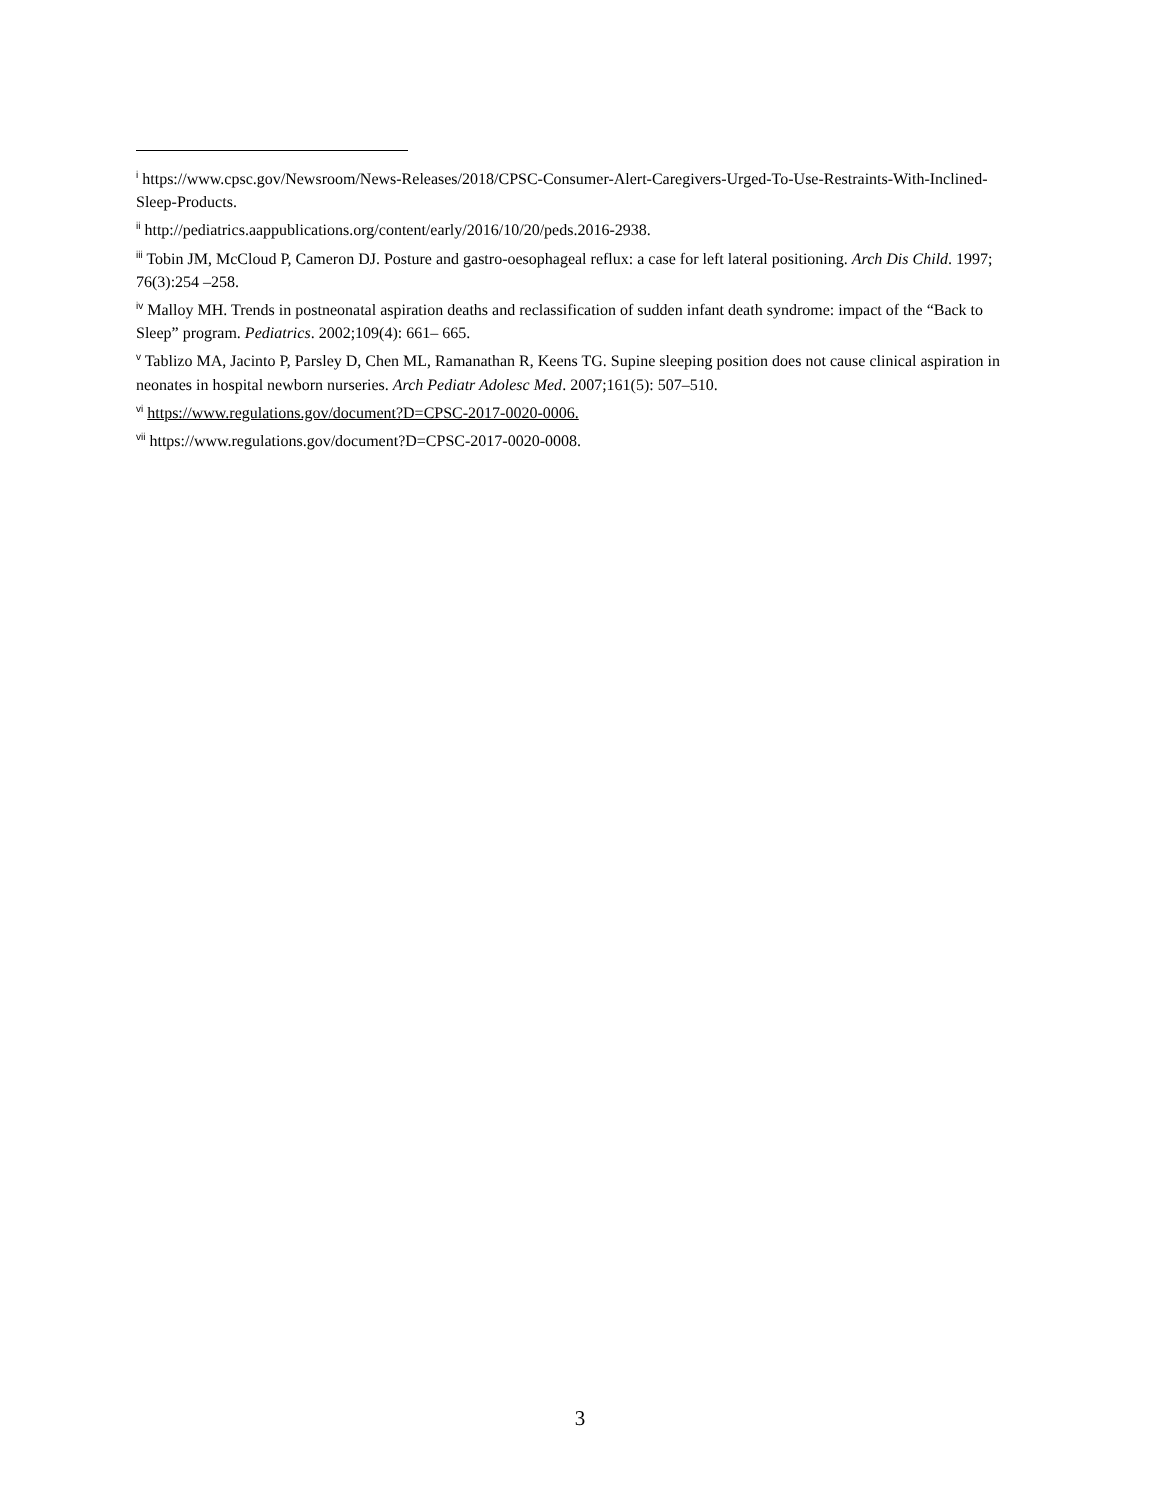<sup>i</sup> https://www.cpsc.gov/Newsroom/News-Releases/2018/CPSC-Consumer-Alert-Caregivers-Urged-To-Use-Restraints-With-Inclined-Sleep-Products.
<sup>ii</sup> http://pediatrics.aappublications.org/content/early/2016/10/20/peds.2016-2938.
<sup>iii</sup> Tobin JM, McCloud P, Cameron DJ. Posture and gastro-oesophageal reflux: a case for left lateral positioning. Arch Dis Child. 1997; 76(3):254 –258.
<sup>iv</sup> Malloy MH. Trends in postneonatal aspiration deaths and reclassification of sudden infant death syndrome: impact of the “Back to Sleep” program. Pediatrics. 2002;109(4): 661– 665.
<sup>v</sup> Tablizo MA, Jacinto P, Parsley D, Chen ML, Ramanathan R, Keens TG. Supine sleeping position does not cause clinical aspiration in neonates in hospital newborn nurseries. Arch Pediatr Adolesc Med. 2007;161(5): 507–510.
<sup>vi</sup> https://www.regulations.gov/document?D=CPSC-2017-0020-0006.
<sup>vii</sup> https://www.regulations.gov/document?D=CPSC-2017-0020-0008.
3